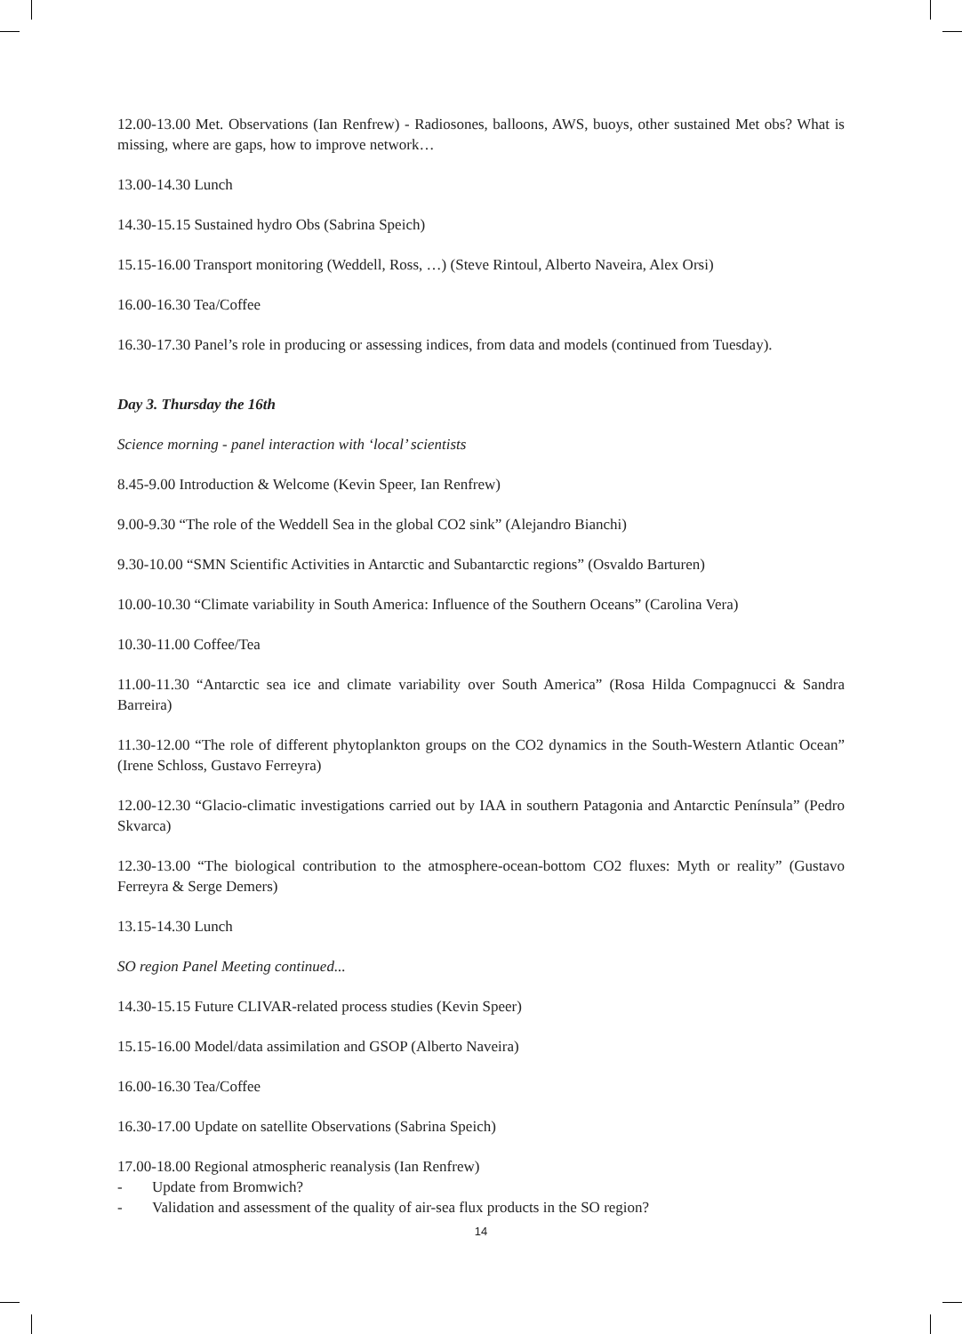12.00-13.00 Met. Observations (Ian Renfrew) - Radiosones, balloons, AWS, buoys, other sustained Met obs? What is missing, where are gaps, how to improve network…
13.00-14.30 Lunch
14.30-15.15 Sustained hydro Obs (Sabrina Speich)
15.15-16.00 Transport monitoring (Weddell, Ross, …) (Steve Rintoul, Alberto Naveira, Alex Orsi)
16.00-16.30 Tea/Coffee
16.30-17.30 Panel’s role in producing or assessing indices, from data and models (continued from Tuesday).
Day 3. Thursday the 16th
Science morning - panel interaction with ‘local’ scientists
8.45-9.00 Introduction & Welcome (Kevin Speer, Ian Renfrew)
9.00-9.30 “The role of the Weddell Sea in the global CO2 sink” (Alejandro Bianchi)
9.30-10.00 “SMN Scientific Activities in Antarctic and Subantarctic regions” (Osvaldo Barturen)
10.00-10.30 “Climate variability in South America: Influence of the Southern Oceans” (Carolina Vera)
10.30-11.00 Coffee/Tea
11.00-11.30 “Antarctic sea ice and climate variability over South America” (Rosa Hilda Compagnucci & Sandra Barreira)
11.30-12.00 “The role of different phytoplankton groups on the CO2 dynamics in the South-Western Atlantic Ocean” (Irene Schloss, Gustavo Ferreyra)
12.00-12.30 “Glacio-climatic investigations carried out by IAA in southern Patagonia and Antarctic Península” (Pedro Skvarca)
12.30-13.00 “The biological contribution to the atmosphere-ocean-bottom CO2 fluxes: Myth or reality” (Gustavo Ferreyra & Serge Demers)
13.15-14.30 Lunch
SO region Panel Meeting continued...
14.30-15.15 Future CLIVAR-related process studies (Kevin Speer)
15.15-16.00 Model/data assimilation and GSOP (Alberto Naveira)
16.00-16.30 Tea/Coffee
16.30-17.00 Update on satellite Observations (Sabrina Speich)
17.00-18.00 Regional atmospheric reanalysis (Ian Renfrew)
- Update from Bromwich?
- Validation and assessment of the quality of air-sea flux products in the SO region?
14